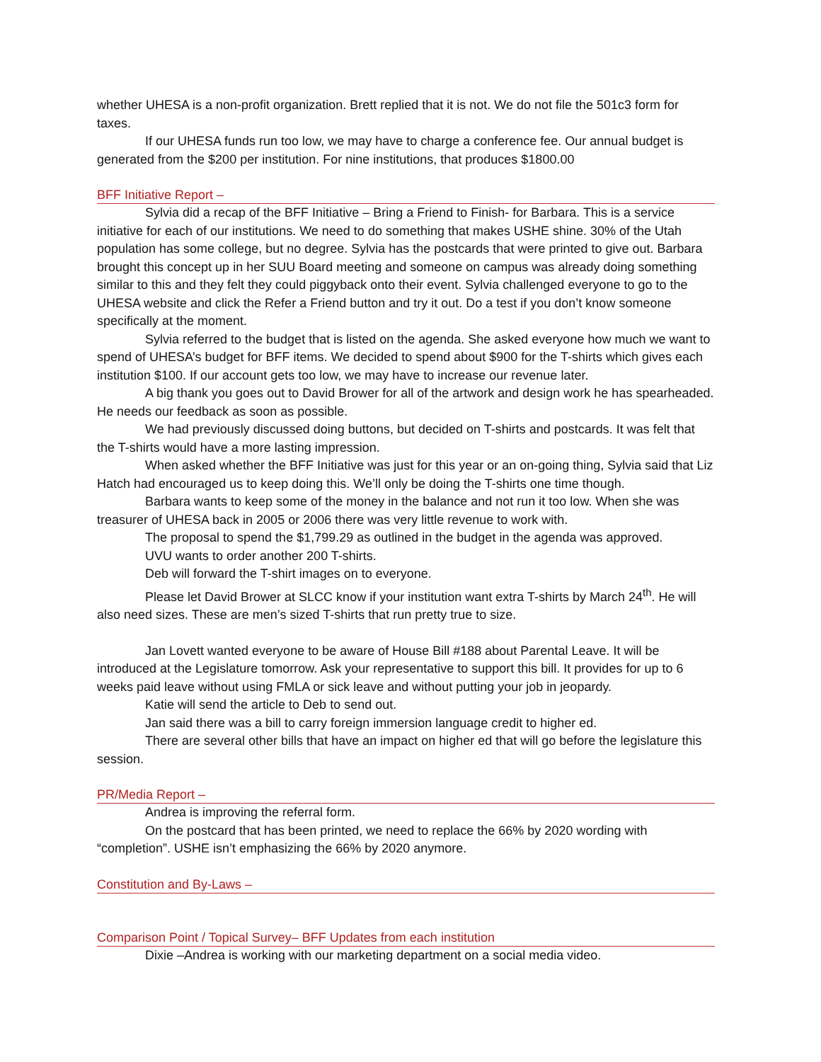whether UHESA is a non-profit organization. Brett replied that it is not. We do not file the 501c3 form for taxes.
If our UHESA funds run too low, we may have to charge a conference fee. Our annual budget is generated from the $200 per institution. For nine institutions, that produces $1800.00
BFF Initiative Report –
Sylvia did a recap of the BFF Initiative – Bring a Friend to Finish- for Barbara. This is a service initiative for each of our institutions. We need to do something that makes USHE shine. 30% of the Utah population has some college, but no degree. Sylvia has the postcards that were printed to give out. Barbara brought this concept up in her SUU Board meeting and someone on campus was already doing something similar to this and they felt they could piggyback onto their event. Sylvia challenged everyone to go to the UHESA website and click the Refer a Friend button and try it out. Do a test if you don’t know someone specifically at the moment.
Sylvia referred to the budget that is listed on the agenda. She asked everyone how much we want to spend of UHESA’s budget for BFF items. We decided to spend about $900 for the T-shirts which gives each institution $100. If our account gets too low, we may have to increase our revenue later.
A big thank you goes out to David Brower for all of the artwork and design work he has spearheaded. He needs our feedback as soon as possible.
We had previously discussed doing buttons, but decided on T-shirts and postcards. It was felt that the T-shirts would have a more lasting impression.
When asked whether the BFF Initiative was just for this year or an on-going thing, Sylvia said that Liz Hatch had encouraged us to keep doing this. We’ll only be doing the T-shirts one time though.
Barbara wants to keep some of the money in the balance and not run it too low. When she was treasurer of UHESA back in 2005 or 2006 there was very little revenue to work with.
The proposal to spend the $1,799.29 as outlined in the budget in the agenda was approved.
UVU wants to order another 200 T-shirts.
Deb will forward the T-shirt images on to everyone.
Please let David Brower at SLCC know if your institution want extra T-shirts by March 24<sup>th</sup>. He will also need sizes. These are men’s sized T-shirts that run pretty true to size.
Jan Lovett wanted everyone to be aware of House Bill #188 about Parental Leave. It will be introduced at the Legislature tomorrow. Ask your representative to support this bill. It provides for up to 6 weeks paid leave without using FMLA or sick leave and without putting your job in jeopardy.
Katie will send the article to Deb to send out.
Jan said there was a bill to carry foreign immersion language credit to higher ed.
There are several other bills that have an impact on higher ed that will go before the legislature this session.
PR/Media Report –
Andrea is improving the referral form.
On the postcard that has been printed, we need to replace the 66% by 2020 wording with “completion”. USHE isn’t emphasizing the 66% by 2020 anymore.
Constitution and By-Laws –
Comparison Point / Topical Survey– BFF Updates from each institution
Dixie –Andrea is working with our marketing department on a social media video.